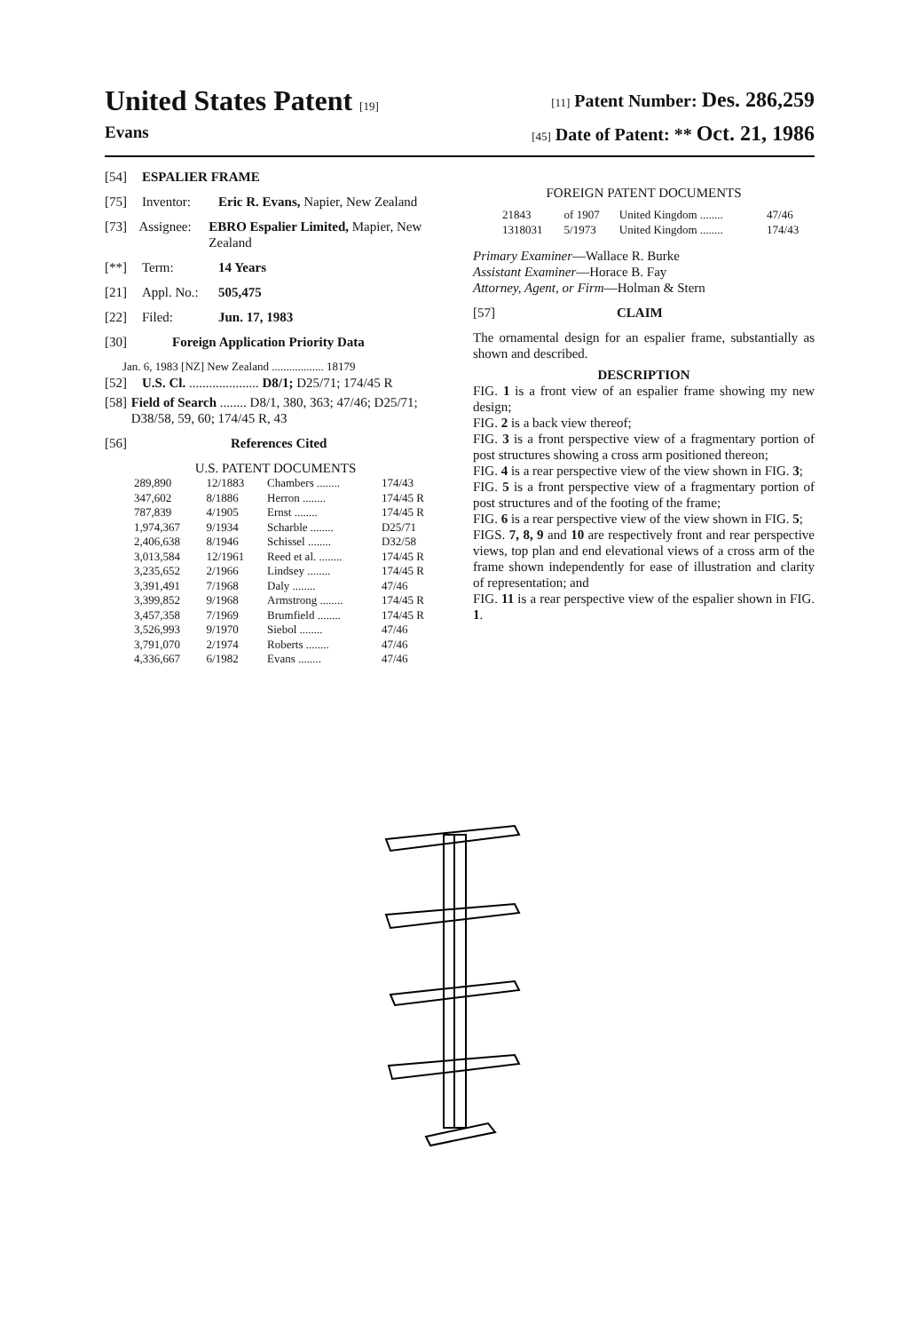United States Patent [19]
Evans
[11] Patent Number: Des. 286,259
[45] Date of Patent: ** Oct. 21, 1986
[54] ESPALIER FRAME
[75] Inventor: Eric R. Evans, Napier, New Zealand
[73] Assignee: EBRO Espalier Limited, Mapier, New Zealand
[**] Term: 14 Years
[21] Appl. No.: 505,475
[22] Filed: Jun. 17, 1983
[30] Foreign Application Priority Data
Jan. 6, 1983 [NZ] New Zealand .................. 18179
[52] U.S. Cl. ..................... D8/1; D25/71; 174/45 R
[58] Field of Search ........ D8/1, 380, 363; 47/46; D25/71; D38/58, 59, 60; 174/45 R, 43
[56] References Cited
U.S. PATENT DOCUMENTS
| 289,890 | 12/1883 | Chambers ........ | 174/43 |
| 347,602 | 8/1886 | Herron ........ | 174/45 R |
| 787,839 | 4/1905 | Ernst ........ | 174/45 R |
| 1,974,367 | 9/1934 | Scharble ........ | D25/71 |
| 2,406,638 | 8/1946 | Schissel ........ | D32/58 |
| 3,013,584 | 12/1961 | Reed et al. ........ | 174/45 R |
| 3,235,652 | 2/1966 | Lindsey ........ | 174/45 R |
| 3,391,491 | 7/1968 | Daly ........ | 47/46 |
| 3,399,852 | 9/1968 | Armstrong ........ | 174/45 R |
| 3,457,358 | 7/1969 | Brumfield ........ | 174/45 R |
| 3,526,993 | 9/1970 | Siebol ........ | 47/46 |
| 3,791,070 | 2/1974 | Roberts ........ | 47/46 |
| 4,336,667 | 6/1982 | Evans ........ | 47/46 |
FOREIGN PATENT DOCUMENTS
| 21843 | of 1907 | United Kingdom ........ | 47/46 |
| 1318031 | 5/1973 | United Kingdom ........ | 174/43 |
Primary Examiner—Wallace R. Burke
Assistant Examiner—Horace B. Fay
Attorney, Agent, or Firm—Holman & Stern
[57] CLAIM
The ornamental design for an espalier frame, substantially as shown and described.
DESCRIPTION
FIG. 1 is a front view of an espalier frame showing my new design;
FIG. 2 is a back view thereof;
FIG. 3 is a front perspective view of a fragmentary portion of post structures showing a cross arm positioned thereon;
FIG. 4 is a rear perspective view of the view shown in FIG. 3;
FIG. 5 is a front perspective view of a fragmentary portion of post structures and of the footing of the frame;
FIG. 6 is a rear perspective view of the view shown in FIG. 5;
FIGS. 7, 8, 9 and 10 are respectively front and rear perspective views, top plan and end elevational views of a cross arm of the frame shown independently for ease of illustration and clarity of representation; and
FIG. 11 is a rear perspective view of the espalier shown in FIG. 1.